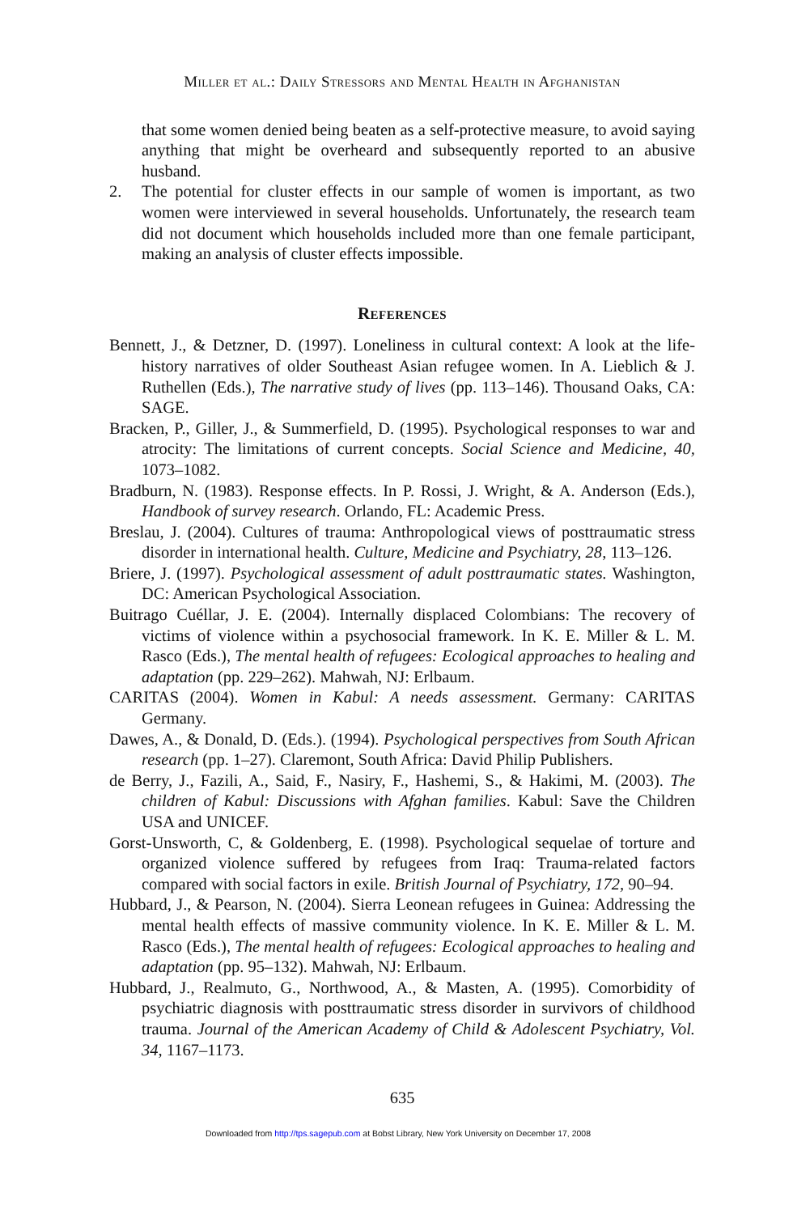Miller et al.: Daily Stressors and Mental Health in Afghanistan
that some women denied being beaten as a self-protective measure, to avoid saying anything that might be overheard and subsequently reported to an abusive husband.
2. The potential for cluster effects in our sample of women is important, as two women were interviewed in several households. Unfortunately, the research team did not document which households included more than one female participant, making an analysis of cluster effects impossible.
References
Bennett, J., & Detzner, D. (1997). Loneliness in cultural context: A look at the life-history narratives of older Southeast Asian refugee women. In A. Lieblich & J. Ruthellen (Eds.), The narrative study of lives (pp. 113–146). Thousand Oaks, CA: SAGE.
Bracken, P., Giller, J., & Summerfield, D. (1995). Psychological responses to war and atrocity: The limitations of current concepts. Social Science and Medicine, 40, 1073–1082.
Bradburn, N. (1983). Response effects. In P. Rossi, J. Wright, & A. Anderson (Eds.), Handbook of survey research. Orlando, FL: Academic Press.
Breslau, J. (2004). Cultures of trauma: Anthropological views of posttraumatic stress disorder in international health. Culture, Medicine and Psychiatry, 28, 113–126.
Briere, J. (1997). Psychological assessment of adult posttraumatic states. Washington, DC: American Psychological Association.
Buitrago Cuéllar, J. E. (2004). Internally displaced Colombians: The recovery of victims of violence within a psychosocial framework. In K. E. Miller & L. M. Rasco (Eds.), The mental health of refugees: Ecological approaches to healing and adaptation (pp. 229–262). Mahwah, NJ: Erlbaum.
CARITAS (2004). Women in Kabul: A needs assessment. Germany: CARITAS Germany.
Dawes, A., & Donald, D. (Eds.). (1994). Psychological perspectives from South African research (pp. 1–27). Claremont, South Africa: David Philip Publishers.
de Berry, J., Fazili, A., Said, F., Nasiry, F., Hashemi, S., & Hakimi, M. (2003). The children of Kabul: Discussions with Afghan families. Kabul: Save the Children USA and UNICEF.
Gorst-Unsworth, C, & Goldenberg, E. (1998). Psychological sequelae of torture and organized violence suffered by refugees from Iraq: Trauma-related factors compared with social factors in exile. British Journal of Psychiatry, 172, 90–94.
Hubbard, J., & Pearson, N. (2004). Sierra Leonean refugees in Guinea: Addressing the mental health effects of massive community violence. In K. E. Miller & L. M. Rasco (Eds.), The mental health of refugees: Ecological approaches to healing and adaptation (pp. 95–132). Mahwah, NJ: Erlbaum.
Hubbard, J., Realmuto, G., Northwood, A., & Masten, A. (1995). Comorbidity of psychiatric diagnosis with posttraumatic stress disorder in survivors of childhood trauma. Journal of the American Academy of Child & Adolescent Psychiatry, Vol. 34, 1167–1173.
635
Downloaded from http://tps.sagepub.com at Bobst Library, New York University on December 17, 2008